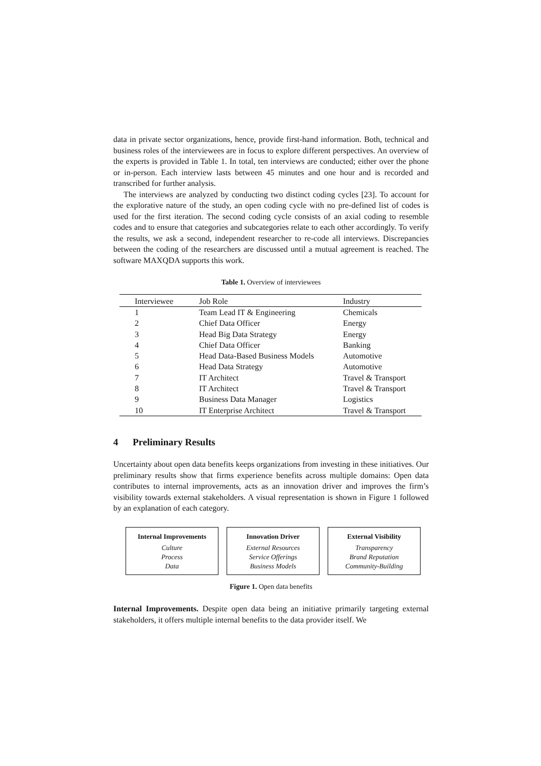data in private sector organizations, hence, provide first-hand information. Both, technical and business roles of the interviewees are in focus to explore different perspectives. An overview of the experts is provided in Table 1. In total, ten interviews are conducted; either over the phone or in-person. Each interview lasts between 45 minutes and one hour and is recorded and transcribed for further analysis.
The interviews are analyzed by conducting two distinct coding cycles [23]. To account for the explorative nature of the study, an open coding cycle with no pre-defined list of codes is used for the first iteration. The second coding cycle consists of an axial coding to resemble codes and to ensure that categories and subcategories relate to each other accordingly. To verify the results, we ask a second, independent researcher to re-code all interviews. Discrepancies between the coding of the researchers are discussed until a mutual agreement is reached. The software MAXQDA supports this work.
Table 1. Overview of interviewees
| Interviewee | Job Role | Industry |
| --- | --- | --- |
| 1 | Team Lead IT & Engineering | Chemicals |
| 2 | Chief Data Officer | Energy |
| 3 | Head Big Data Strategy | Energy |
| 4 | Chief Data Officer | Banking |
| 5 | Head Data-Based Business Models | Automotive |
| 6 | Head Data Strategy | Automotive |
| 7 | IT Architect | Travel & Transport |
| 8 | IT Architect | Travel & Transport |
| 9 | Business Data Manager | Logistics |
| 10 | IT Enterprise Architect | Travel & Transport |
4 Preliminary Results
Uncertainty about open data benefits keeps organizations from investing in these initiatives. Our preliminary results show that firms experience benefits across multiple domains: Open data contributes to internal improvements, acts as an innovation driver and improves the firm’s visibility towards external stakeholders. A visual representation is shown in Figure 1 followed by an explanation of each category.
Internal Improvements
Culture
Process
Data
Innovation Driver
External Resources
Service Offerings
Business Models
External Visibility
Transparency
Brand Reputation
Community-Building
Figure 1. Open data benefits
Internal Improvements. Despite open data being an initiative primarily targeting external stakeholders, it offers multiple internal benefits to the data provider itself. We